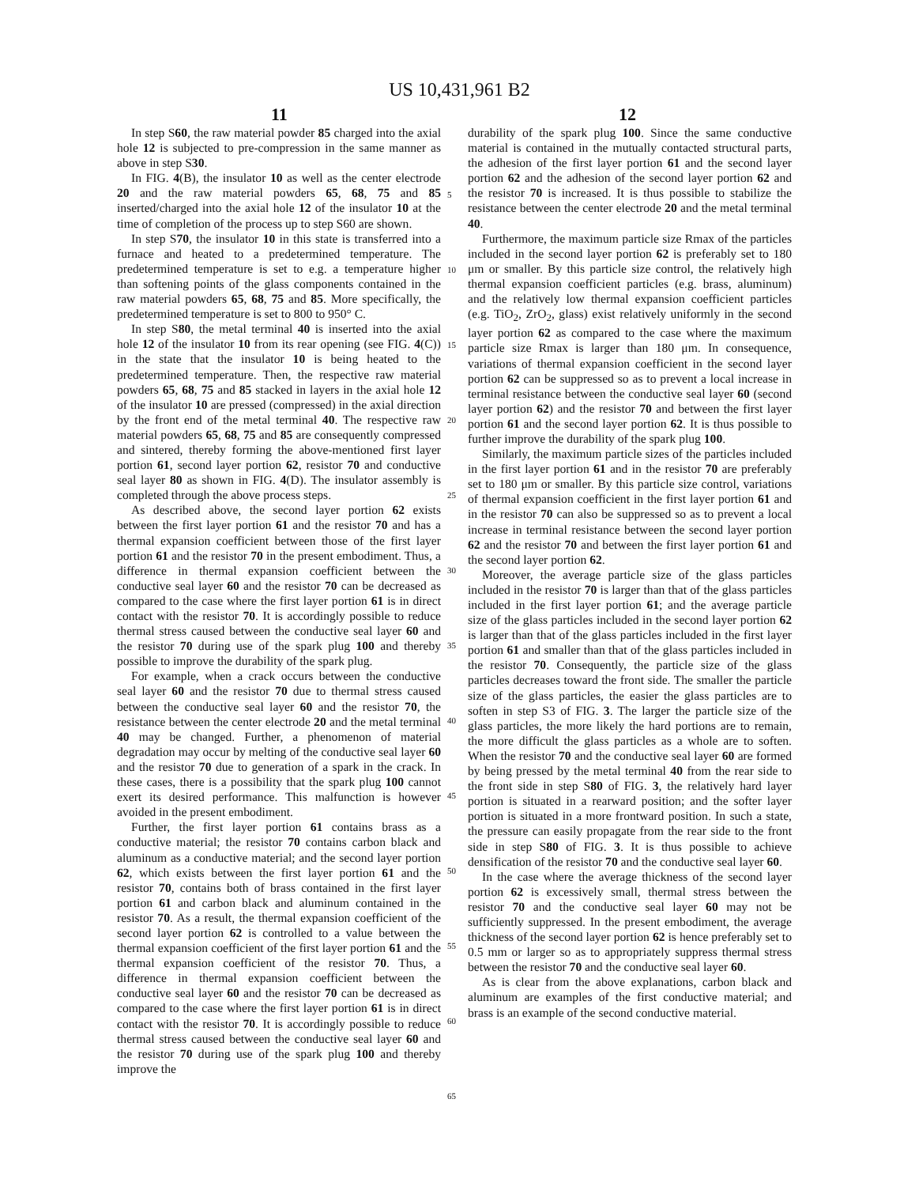US 10,431,961 B2
11 12
In step S60, the raw material powder 85 charged into the axial hole 12 is subjected to pre-compression in the same manner as above in step S30.
In FIG. 4(B), the insulator 10 as well as the center electrode 20 and the raw material powders 65, 68, 75 and 85 inserted/charged into the axial hole 12 of the insulator 10 at the time of completion of the process up to step S60 are shown.
In step S70, the insulator 10 in this state is transferred into a furnace and heated to a predetermined temperature. The predetermined temperature is set to e.g. a temperature higher than softening points of the glass components contained in the raw material powders 65, 68, 75 and 85. More specifically, the predetermined temperature is set to 800 to 950° C.
In step S80, the metal terminal 40 is inserted into the axial hole 12 of the insulator 10 from its rear opening (see FIG. 4(C)) in the state that the insulator 10 is being heated to the predetermined temperature. Then, the respective raw material powders 65, 68, 75 and 85 stacked in layers in the axial hole 12 of the insulator 10 are pressed (compressed) in the axial direction by the front end of the metal terminal 40. The respective raw material powders 65, 68, 75 and 85 are consequently compressed and sintered, thereby forming the above-mentioned first layer portion 61, second layer portion 62, resistor 70 and conductive seal layer 80 as shown in FIG. 4(D). The insulator assembly is completed through the above process steps.
As described above, the second layer portion 62 exists between the first layer portion 61 and the resistor 70 and has a thermal expansion coefficient between those of the first layer portion 61 and the resistor 70 in the present embodiment. Thus, a difference in thermal expansion coefficient between the conductive seal layer 60 and the resistor 70 can be decreased as compared to the case where the first layer portion 61 is in direct contact with the resistor 70. It is accordingly possible to reduce thermal stress caused between the conductive seal layer 60 and the resistor 70 during use of the spark plug 100 and thereby possible to improve the durability of the spark plug.
For example, when a crack occurs between the conductive seal layer 60 and the resistor 70 due to thermal stress caused between the conductive seal layer 60 and the resistor 70, the resistance between the center electrode 20 and the metal terminal 40 may be changed. Further, a phenomenon of material degradation may occur by melting of the conductive seal layer 60 and the resistor 70 due to generation of a spark in the crack. In these cases, there is a possibility that the spark plug 100 cannot exert its desired performance. This malfunction is however avoided in the present embodiment.
Further, the first layer portion 61 contains brass as a conductive material; the resistor 70 contains carbon black and aluminum as a conductive material; and the second layer portion 62, which exists between the first layer portion 61 and the resistor 70, contains both of brass contained in the first layer portion 61 and carbon black and aluminum contained in the resistor 70. As a result, the thermal expansion coefficient of the second layer portion 62 is controlled to a value between the thermal expansion coefficient of the first layer portion 61 and the thermal expansion coefficient of the resistor 70. Thus, a difference in thermal expansion coefficient between the conductive seal layer 60 and the resistor 70 can be decreased as compared to the case where the first layer portion 61 is in direct contact with the resistor 70. It is accordingly possible to reduce thermal stress caused between the conductive seal layer 60 and the resistor 70 during use of the spark plug 100 and thereby improve the
durability of the spark plug 100. Since the same conductive material is contained in the mutually contacted structural parts, the adhesion of the first layer portion 61 and the second layer portion 62 and the adhesion of the second layer portion 62 and the resistor 70 is increased. It is thus possible to stabilize the resistance between the center electrode 20 and the metal terminal 40.
Furthermore, the maximum particle size Rmax of the particles included in the second layer portion 62 is preferably set to 180 μm or smaller. By this particle size control, the relatively high thermal expansion coefficient particles (e.g. brass, aluminum) and the relatively low thermal expansion coefficient particles (e.g. TiO<sub>2</sub>, ZrO<sub>2</sub>, glass) exist relatively uniformly in the second layer portion 62 as compared to the case where the maximum particle size Rmax is larger than 180 μm. In consequence, variations of thermal expansion coefficient in the second layer portion 62 can be suppressed so as to prevent a local increase in terminal resistance between the conductive seal layer 60 (second layer portion 62) and the resistor 70 and between the first layer portion 61 and the second layer portion 62. It is thus possible to further improve the durability of the spark plug 100.
Similarly, the maximum particle sizes of the particles included in the first layer portion 61 and in the resistor 70 are preferably set to 180 μm or smaller. By this particle size control, variations of thermal expansion coefficient in the first layer portion 61 and in the resistor 70 can also be suppressed so as to prevent a local increase in terminal resistance between the second layer portion 62 and the resistor 70 and between the first layer portion 61 and the second layer portion 62.
Moreover, the average particle size of the glass particles included in the resistor 70 is larger than that of the glass particles included in the first layer portion 61; and the average particle size of the glass particles included in the second layer portion 62 is larger than that of the glass particles included in the first layer portion 61 and smaller than that of the glass particles included in the resistor 70. Consequently, the particle size of the glass particles decreases toward the front side. The smaller the particle size of the glass particles, the easier the glass particles are to soften in step S3 of FIG. 3. The larger the particle size of the glass particles, the more likely the hard portions are to remain, the more difficult the glass particles as a whole are to soften. When the resistor 70 and the conductive seal layer 60 are formed by being pressed by the metal terminal 40 from the rear side to the front side in step S80 of FIG. 3, the relatively hard layer portion is situated in a rearward position; and the softer layer portion is situated in a more frontward position. In such a state, the pressure can easily propagate from the rear side to the front side in step S80 of FIG. 3. It is thus possible to achieve densification of the resistor 70 and the conductive seal layer 60.
In the case where the average thickness of the second layer portion 62 is excessively small, thermal stress between the resistor 70 and the conductive seal layer 60 may not be sufficiently suppressed. In the present embodiment, the average thickness of the second layer portion 62 is hence preferably set to 0.5 mm or larger so as to appropriately suppress thermal stress between the resistor 70 and the conductive seal layer 60.
As is clear from the above explanations, carbon black and aluminum are examples of the first conductive material; and brass is an example of the second conductive material.
5
10
15
20
25
30
35
40
45
50
55
60
65